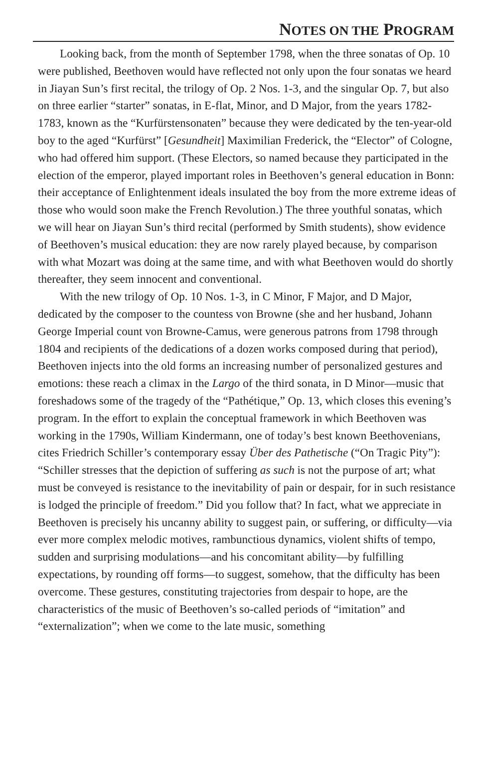NOTES ON THE PROGRAM
Looking back, from the month of September 1798, when the three sonatas of Op. 10 were published, Beethoven would have reflected not only upon the four sonatas we heard in Jiayan Sun’s first recital, the trilogy of Op. 2 Nos. 1-3, and the singular Op. 7, but also on three earlier “starter” sonatas, in E-flat, Minor, and D Major, from the years 1782-1783, known as the “Kurfürstensonaten” because they were dedicated by the ten-year-old boy to the aged “Kurfürst” [Gesundheit] Maximilian Frederick, the “Elector” of Cologne, who had offered him support. (These Electors, so named because they participated in the election of the emperor, played important roles in Beethoven’s general education in Bonn: their acceptance of Enlightenment ideals insulated the boy from the more extreme ideas of those who would soon make the French Revolution.) The three youthful sonatas, which we will hear on Jiayan Sun’s third recital (performed by Smith students), show evidence of Beethoven’s musical education: they are now rarely played because, by comparison with what Mozart was doing at the same time, and with what Beethoven would do shortly thereafter, they seem innocent and conventional.
With the new trilogy of Op. 10 Nos. 1-3, in C Minor, F Major, and D Major, dedicated by the composer to the countess von Browne (she and her husband, Johann George Imperial count von Browne-Camus, were generous patrons from 1798 through 1804 and recipients of the dedications of a dozen works composed during that period), Beethoven injects into the old forms an increasing number of personalized gestures and emotions: these reach a climax in the Largo of the third sonata, in D Minor—music that foreshadows some of the tragedy of the “Pathétique,” Op. 13, which closes this evening’s program. In the effort to explain the conceptual framework in which Beethoven was working in the 1790s, William Kindermann, one of today’s best known Beethovenians, cites Friedrich Schiller’s contemporary essay Über des Pathetische (“On Tragic Pity”): “Schiller stresses that the depiction of suffering as such is not the purpose of art; what must be conveyed is resistance to the inevitability of pain or despair, for in such resistance is lodged the principle of freedom.” Did you follow that? In fact, what we appreciate in Beethoven is precisely his uncanny ability to suggest pain, or suffering, or difficulty—via ever more complex melodic motives, rambunctious dynamics, violent shifts of tempo, sudden and surprising modulations—and his concomitant ability—by fulfilling expectations, by rounding off forms—to suggest, somehow, that the difficulty has been overcome. These gestures, constituting trajectories from despair to hope, are the characteristics of the music of Beethoven’s so-called periods of “imitation” and “externalization”; when we come to the late music, something